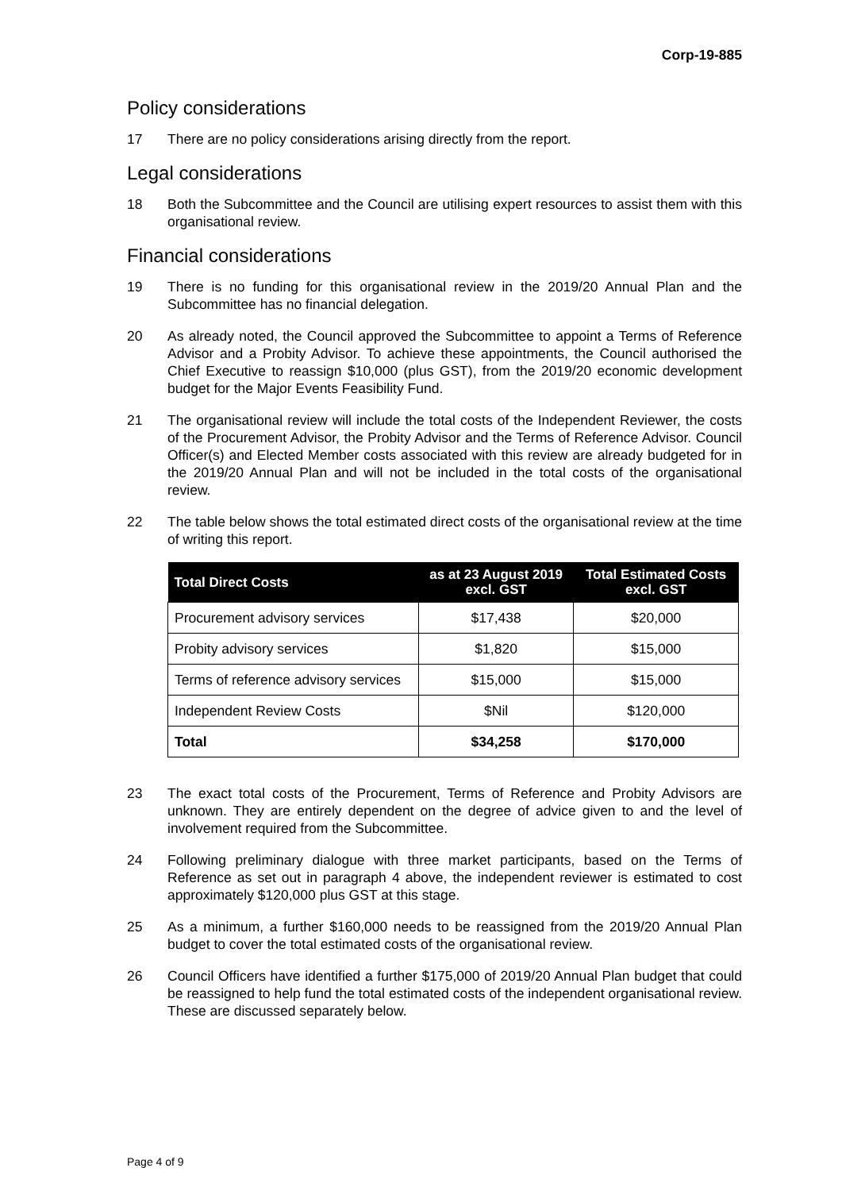Corp-19-885
Policy considerations
17 There are no policy considerations arising directly from the report.
Legal considerations
18 Both the Subcommittee and the Council are utilising expert resources to assist them with this organisational review.
Financial considerations
19 There is no funding for this organisational review in the 2019/20 Annual Plan and the Subcommittee has no financial delegation.
20 As already noted, the Council approved the Subcommittee to appoint a Terms of Reference Advisor and a Probity Advisor. To achieve these appointments, the Council authorised the Chief Executive to reassign $10,000 (plus GST), from the 2019/20 economic development budget for the Major Events Feasibility Fund.
21 The organisational review will include the total costs of the Independent Reviewer, the costs of the Procurement Advisor, the Probity Advisor and the Terms of Reference Advisor. Council Officer(s) and Elected Member costs associated with this review are already budgeted for in the 2019/20 Annual Plan and will not be included in the total costs of the organisational review.
22 The table below shows the total estimated direct costs of the organisational review at the time of writing this report.
| Total Direct Costs | as at 23 August 2019 excl. GST | Total Estimated Costs excl. GST |
| --- | --- | --- |
| Procurement advisory services | $17,438 | $20,000 |
| Probity advisory services | $1,820 | $15,000 |
| Terms of reference advisory services | $15,000 | $15,000 |
| Independent Review Costs | $Nil | $120,000 |
| Total | $34,258 | $170,000 |
23 The exact total costs of the Procurement, Terms of Reference and Probity Advisors are unknown. They are entirely dependent on the degree of advice given to and the level of involvement required from the Subcommittee.
24 Following preliminary dialogue with three market participants, based on the Terms of Reference as set out in paragraph 4 above, the independent reviewer is estimated to cost approximately $120,000 plus GST at this stage.
25 As a minimum, a further $160,000 needs to be reassigned from the 2019/20 Annual Plan budget to cover the total estimated costs of the organisational review.
26 Council Officers have identified a further $175,000 of 2019/20 Annual Plan budget that could be reassigned to help fund the total estimated costs of the independent organisational review. These are discussed separately below.
Page 4 of 9